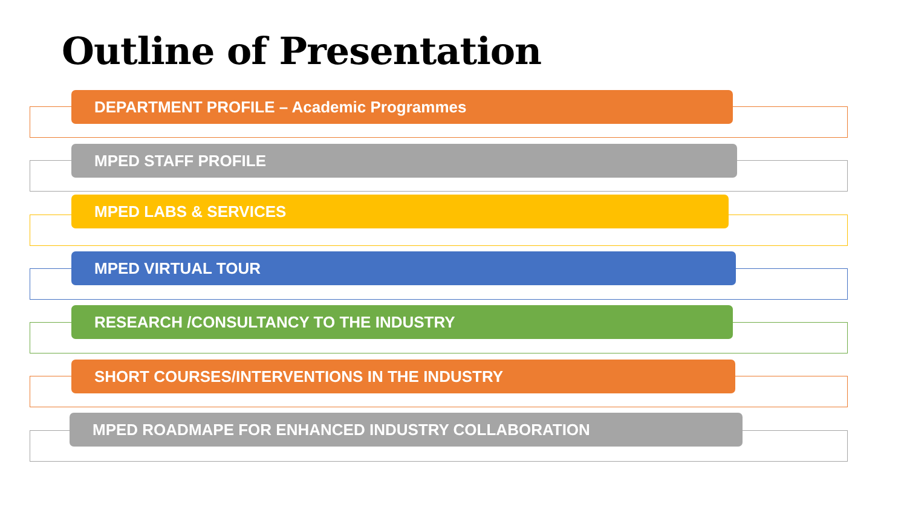Outline of Presentation
DEPARTMENT PROFILE – Academic Programmes
MPED STAFF PROFILE
MPED LABS & SERVICES
MPED VIRTUAL TOUR
RESEARCH /CONSULTANCY TO THE INDUSTRY
SHORT COURSES/INTERVENTIONS IN THE INDUSTRY
MPED ROADMAPE FOR ENHANCED INDUSTRY COLLABORATION